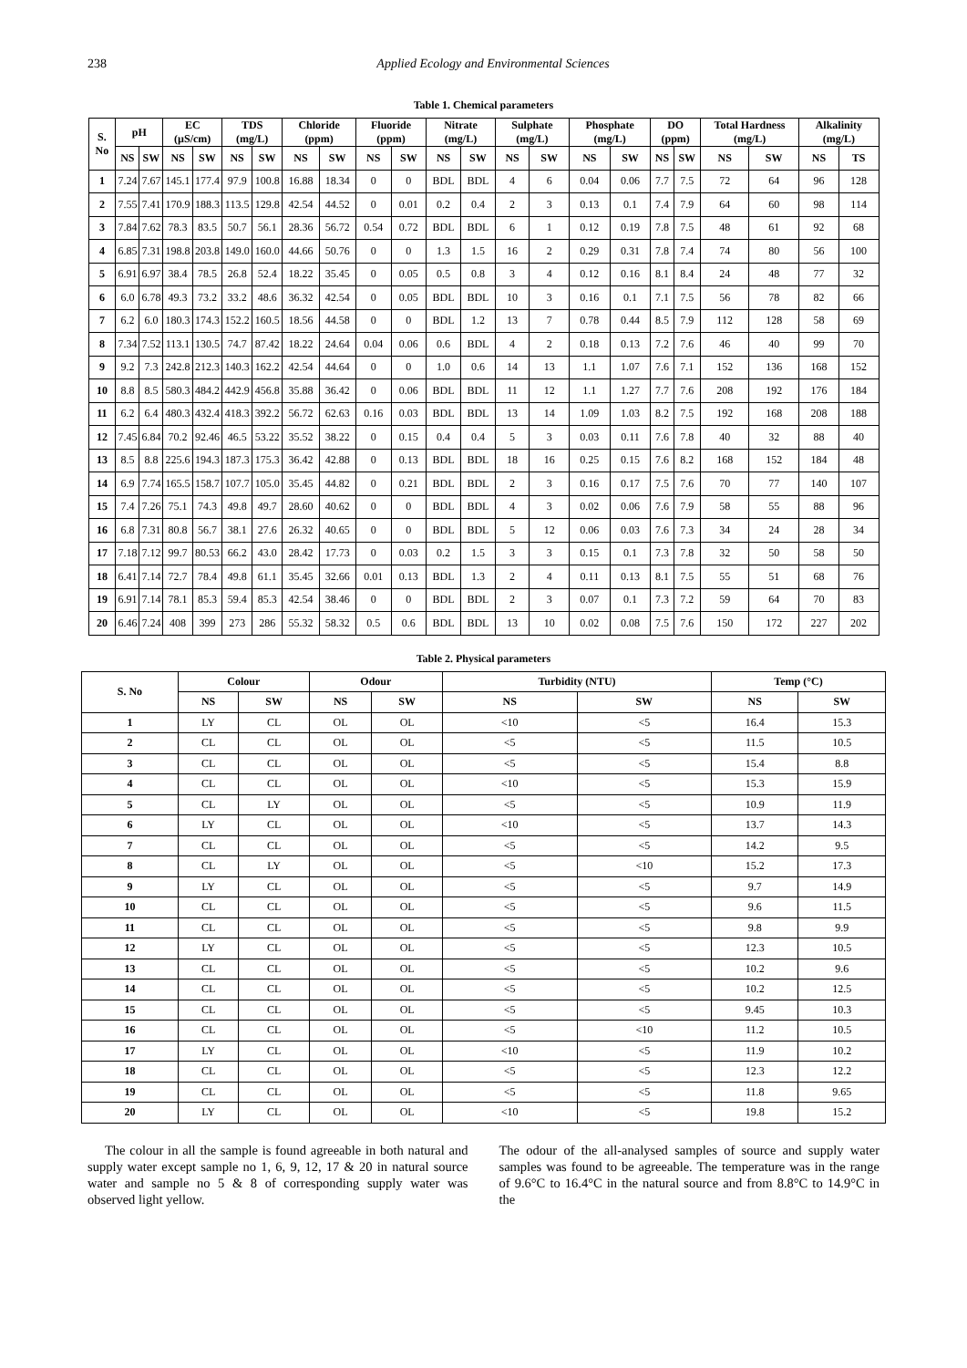238 Applied Ecology and Environmental Sciences
Table 1. Chemical parameters
| S. No | pH | | EC (µS/cm) | | TDS (mg/L) | | Chloride (ppm) | | Fluoride (ppm) | | Nitrate (mg/L) | | Sulphate (mg/L) | | Phosphate (mg/L) | | DO (ppm) | | Total Hardness (mg/L) | | Alkalinity (mg/L) | |
| --- | --- | --- | --- | --- | --- | --- | --- | --- | --- | --- | --- | --- | --- | --- | --- | --- | --- | --- | --- | --- | --- | --- |
| | NS | SW | NS | SW | NS | SW | NS | SW | NS | SW | NS | SW | NS | SW | NS | SW | NS | SW | NS | SW | NS | TS |
| 1 | 7.24 | 7.67 | 145.1 | 177.4 | 97.9 | 100.8 | 16.88 | 18.34 | 0 | 0 | BDL | BDL | 4 | 6 | 0.04 | 0.06 | 7.7 | 7.5 | 72 | 64 | 96 | 128 |
| 2 | 7.55 | 7.41 | 170.9 | 188.3 | 113.5 | 129.8 | 42.54 | 44.52 | 0 | 0.01 | 0.2 | 0.4 | 2 | 3 | 0.13 | 0.1 | 7.4 | 7.9 | 64 | 60 | 98 | 114 |
| 3 | 7.84 | 7.62 | 78.3 | 83.5 | 50.7 | 56.1 | 28.36 | 56.72 | 0.54 | 0.72 | BDL | BDL | 6 | 1 | 0.12 | 0.19 | 7.8 | 7.5 | 48 | 61 | 92 | 68 |
| 4 | 6.85 | 7.31 | 198.8 | 203.8 | 149.0 | 160.0 | 44.66 | 50.76 | 0 | 0 | 1.3 | 1.5 | 16 | 2 | 0.29 | 0.31 | 7.8 | 7.4 | 74 | 80 | 56 | 100 |
| 5 | 6.91 | 6.97 | 38.4 | 78.5 | 26.8 | 52.4 | 18.22 | 35.45 | 0 | 0.05 | 0.5 | 0.8 | 3 | 4 | 0.12 | 0.16 | 8.1 | 8.4 | 24 | 48 | 77 | 32 |
| 6 | 6.0 | 6.78 | 49.3 | 73.2 | 33.2 | 48.6 | 36.32 | 42.54 | 0 | 0.05 | BDL | BDL | 10 | 3 | 0.16 | 0.1 | 7.1 | 7.5 | 56 | 78 | 82 | 66 |
| 7 | 6.2 | 6.0 | 180.3 | 174.3 | 152.2 | 160.5 | 18.56 | 44.58 | 0 | 0 | BDL | 1.2 | 13 | 7 | 0.78 | 0.44 | 8.5 | 7.9 | 112 | 128 | 58 | 69 |
| 8 | 7.34 | 7.52 | 113.1 | 130.5 | 74.7 | 87.42 | 18.22 | 24.64 | 0.04 | 0.06 | 0.6 | BDL | 4 | 2 | 0.18 | 0.13 | 7.2 | 7.6 | 46 | 40 | 99 | 70 |
| 9 | 9.2 | 7.3 | 242.8 | 212.3 | 140.3 | 162.2 | 42.54 | 44.64 | 0 | 0 | 1.0 | 0.6 | 14 | 13 | 1.1 | 1.07 | 7.6 | 7.1 | 152 | 136 | 168 | 152 |
| 10 | 8.8 | 8.5 | 580.3 | 484.2 | 442.9 | 456.8 | 35.88 | 36.42 | 0 | 0.06 | BDL | BDL | 11 | 12 | 1.1 | 1.27 | 7.7 | 7.6 | 208 | 192 | 176 | 184 |
| 11 | 6.2 | 6.4 | 480.3 | 432.4 | 418.3 | 392.2 | 56.72 | 62.63 | 0.16 | 0.03 | BDL | BDL | 13 | 14 | 1.09 | 1.03 | 8.2 | 7.5 | 192 | 168 | 208 | 188 |
| 12 | 7.45 | 6.84 | 70.2 | 92.46 | 46.5 | 53.22 | 35.52 | 38.22 | 0 | 0.15 | 0.4 | 0.4 | 5 | 3 | 0.03 | 0.11 | 7.6 | 7.8 | 40 | 32 | 88 | 40 |
| 13 | 8.5 | 8.8 | 225.6 | 194.3 | 187.3 | 175.3 | 36.42 | 42.88 | 0 | 0.13 | BDL | BDL | 18 | 16 | 0.25 | 0.15 | 7.6 | 8.2 | 168 | 152 | 184 | 48 |
| 14 | 6.9 | 7.74 | 165.5 | 158.7 | 107.7 | 105.0 | 35.45 | 44.82 | 0 | 0.21 | BDL | BDL | 2 | 3 | 0.16 | 0.17 | 7.5 | 7.6 | 70 | 77 | 140 | 107 |
| 15 | 7.4 | 7.26 | 75.1 | 74.3 | 49.8 | 49.7 | 28.60 | 40.62 | 0 | 0 | BDL | BDL | 4 | 3 | 0.02 | 0.06 | 7.6 | 7.9 | 58 | 55 | 88 | 96 |
| 16 | 6.8 | 7.31 | 80.8 | 56.7 | 38.1 | 27.6 | 26.32 | 40.65 | 0 | 0 | BDL | BDL | 5 | 12 | 0.06 | 0.03 | 7.6 | 7.3 | 34 | 24 | 28 | 34 |
| 17 | 7.18 | 7.12 | 99.7 | 80.53 | 66.2 | 43.0 | 28.42 | 17.73 | 0 | 0.03 | 0.2 | 1.5 | 3 | 3 | 0.15 | 0.1 | 7.3 | 7.8 | 32 | 50 | 58 | 50 |
| 18 | 6.41 | 7.14 | 72.7 | 78.4 | 49.8 | 61.1 | 35.45 | 32.66 | 0.01 | 0.13 | BDL | 1.3 | 2 | 4 | 0.11 | 0.13 | 8.1 | 7.5 | 55 | 51 | 68 | 76 |
| 19 | 6.91 | 7.14 | 78.1 | 85.3 | 59.4 | 85.3 | 42.54 | 38.46 | 0 | 0 | BDL | BDL | 2 | 3 | 0.07 | 0.1 | 7.3 | 7.2 | 59 | 64 | 70 | 83 |
| 20 | 6.46 | 7.24 | 408 | 399 | 273 | 286 | 55.32 | 58.32 | 0.5 | 0.6 | BDL | BDL | 13 | 10 | 0.02 | 0.08 | 7.5 | 7.6 | 150 | 172 | 227 | 202 |
Table 2. Physical parameters
| S. No | Colour | | Odour | | Turbidity (NTU) | | Temp (°C) | |
| --- | --- | --- | --- | --- | --- | --- | --- | --- |
| | NS | SW | NS | SW | NS | SW | NS | SW |
| 1 | LY | CL | OL | OL | <10 | <5 | 16.4 | 15.3 |
| 2 | CL | CL | OL | OL | <5 | <5 | 11.5 | 10.5 |
| 3 | CL | CL | OL | OL | <5 | <5 | 15.4 | 8.8 |
| 4 | CL | CL | OL | OL | <10 | <5 | 15.3 | 15.9 |
| 5 | CL | LY | OL | OL | <5 | <5 | 10.9 | 11.9 |
| 6 | LY | CL | OL | OL | <10 | <5 | 13.7 | 14.3 |
| 7 | CL | CL | OL | OL | <5 | <5 | 14.2 | 9.5 |
| 8 | CL | LY | OL | OL | <5 | <10 | 15.2 | 17.3 |
| 9 | LY | CL | OL | OL | <5 | <5 | 9.7 | 14.9 |
| 10 | CL | CL | OL | OL | <5 | <5 | 9.6 | 11.5 |
| 11 | CL | CL | OL | OL | <5 | <5 | 9.8 | 9.9 |
| 12 | LY | CL | OL | OL | <5 | <5 | 12.3 | 10.5 |
| 13 | CL | CL | OL | OL | <5 | <5 | 10.2 | 9.6 |
| 14 | CL | CL | OL | OL | <5 | <5 | 10.2 | 12.5 |
| 15 | CL | CL | OL | OL | <5 | <5 | 9.45 | 10.3 |
| 16 | CL | CL | OL | OL | <5 | <10 | 11.2 | 10.5 |
| 17 | LY | CL | OL | OL | <10 | <5 | 11.9 | 10.2 |
| 18 | CL | CL | OL | OL | <5 | <5 | 12.3 | 12.2 |
| 19 | CL | CL | OL | OL | <5 | <5 | 11.8 | 9.65 |
| 20 | LY | CL | OL | OL | <10 | <5 | 19.8 | 15.2 |
The colour in all the sample is found agreeable in both natural and supply water except sample no 1, 6, 9, 12, 17 & 20 in natural source water and sample no 5 & 8 of corresponding supply water was observed light yellow.
The odour of the all-analysed samples of source and supply water samples was found to be agreeable. The temperature was in the range of 9.6°C to 16.4°C in the natural source and from 8.8°C to 14.9°C in the